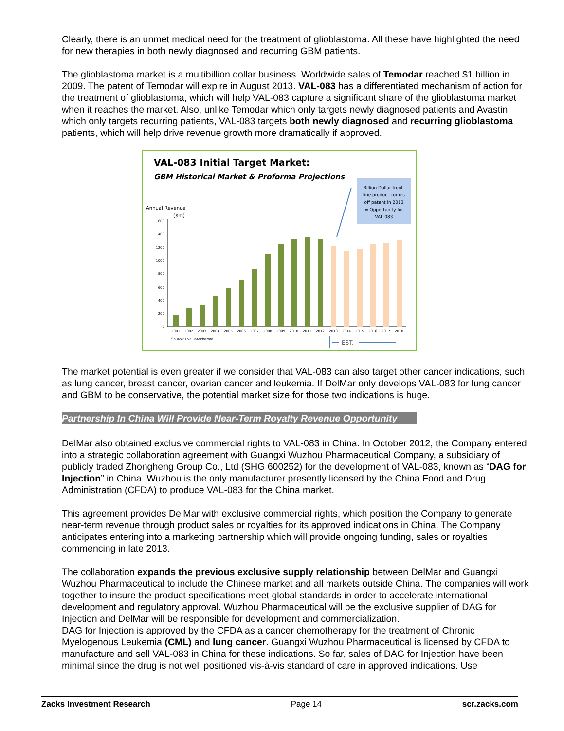Clearly, there is an unmet medical need for the treatment of glioblastoma. All these have highlighted the need for new therapies in both newly diagnosed and recurring GBM patients.
The glioblastoma market is a multibillion dollar business. Worldwide sales of Temodar reached $1 billion in 2009. The patent of Temodar will expire in August 2013. VAL-083 has a differentiated mechanism of action for the treatment of glioblastoma, which will help VAL-083 capture a significant share of the glioblastoma market when it reaches the market. Also, unlike Temodar which only targets newly diagnosed patients and Avastin which only targets recurring patients, VAL-083 targets both newly diagnosed and recurring glioblastoma patients, which will help drive revenue growth more dramatically if approved.
VAL-083 Initial Target Market:
GBM Historical Market & Proforma Projections
Billion Dollar front- line product comes off patent in 2013 = Opportunity for VAL-083
Annual Revenue
($m)
0
200
400
600
800
1000
1200
1400
1600
2001
2002
2003
2004
2005
2006
2007
2008
2009
2010
2011
2012
2013
2014
2015
2016
2017
2018
Source: EvaluatePharma
EST.
The market potential is even greater if we consider that VAL-083 can also target other cancer indications, such as lung cancer, breast cancer, ovarian cancer and leukemia. If DelMar only develops VAL-083 for lung cancer and GBM to be conservative, the potential market size for those two indications is huge.
Partnership In China Will Provide Near-Term Royalty Revenue Opportunity
DelMar also obtained exclusive commercial rights to VAL-083 in China. In October 2012, the Company entered into a strategic collaboration agreement with Guangxi Wuzhou Pharmaceutical Company, a subsidiary of publicly traded Zhongheng Group Co., Ltd (SHG 600252) for the development of VAL-083, known as “DAG for Injection” in China. Wuzhou is the only manufacturer presently licensed by the China Food and Drug Administration (CFDA) to produce VAL-083 for the China market.
This agreement provides DelMar with exclusive commercial rights, which position the Company to generate near-term revenue through product sales or royalties for its approved indications in China. The Company anticipates entering into a marketing partnership which will provide ongoing funding, sales or royalties commencing in late 2013.
The collaboration expands the previous exclusive supply relationship between DelMar and Guangxi Wuzhou Pharmaceutical to include the Chinese market and all markets outside China. The companies will work together to insure the product specifications meet global standards in order to accelerate international development and regulatory approval. Wuzhou Pharmaceutical will be the exclusive supplier of DAG for Injection and DelMar will be responsible for development and commercialization.
DAG for Injection is approved by the CFDA as a cancer chemotherapy for the treatment of Chronic Myelogenous Leukemia (CML) and lung cancer. Guangxi Wuzhou Pharmaceutical is licensed by CFDA to manufacture and sell VAL-083 in China for these indications. So far, sales of DAG for Injection have been minimal since the drug is not well positioned vis-à-vis standard of care in approved indications. Use
Zacks Investment Research Page 14 scr.zacks.com